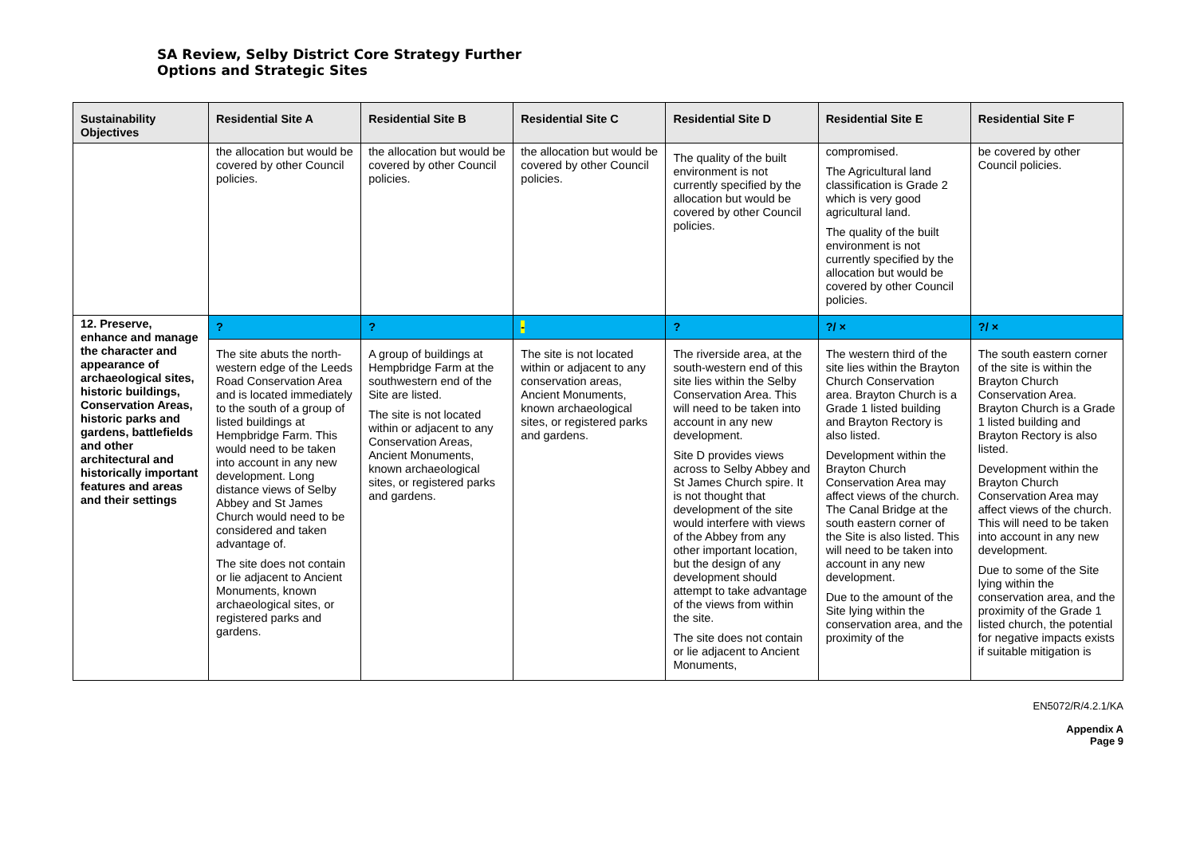SA Review, Selby District Core Strategy Further
Options and Strategic Sites
| Sustainability Objectives | Residential Site A | Residential Site B | Residential Site C | Residential Site D | Residential Site E | Residential Site F |
| --- | --- | --- | --- | --- | --- | --- |
| | the allocation but would be covered by other Council policies. | the allocation but would be covered by other Council policies. | the allocation but would be covered by other Council policies. | The quality of the built environment is not currently specified by the allocation but would be covered by other Council policies. | compromised. The Agricultural land classification is Grade 2 which is very good agricultural land. The quality of the built environment is not currently specified by the allocation but would be covered by other Council policies. | be covered by other Council policies. |
| 12. Preserve, enhance and manage the character and appearance of archaeological sites, historic buildings, Conservation Areas, historic parks and gardens, battlefields and other architectural and historically important features and areas and their settings | ? | ? | - | ? | ?/ × | ?/ × |
| | The site abuts the north-western edge of the Leeds Road Conservation Area and is located immediately to the south of a group of listed buildings at Hempbridge Farm. This would need to be taken into account in any new development. Long distance views of Selby Abbey and St James Church would need to be considered and taken advantage of. The site does not contain or lie adjacent to Ancient Monuments, known archaeological sites, or registered parks and gardens. | A group of buildings at Hempbridge Farm at the southwestern end of the Site are listed. The site is not located within or adjacent to any Conservation Areas, Ancient Monuments, known archaeological sites, or registered parks and gardens. | The site is not located within or adjacent to any conservation areas, Ancient Monuments, known archaeological sites, or registered parks and gardens. | The riverside area, at the south-western end of this site lies within the Selby Conservation Area. This will need to be taken into account in any new development. Site D provides views across to Selby Abbey and St James Church spire. It is not thought that development of the site would interfere with views of the Abbey from any other important location, but the design of any development should attempt to take advantage of the views from within the site. The site does not contain or lie adjacent to Ancient Monuments, | The western third of the site lies within the Brayton Church Conservation area. Brayton Church is a Grade 1 listed building and Brayton Rectory is also listed. Development within the Brayton Church Conservation Area may affect views of the church. The Canal Bridge at the south eastern corner of the Site is also listed. This will need to be taken into account in any new development. Due to the amount of the Site lying within the conservation area, and the proximity of the | The south eastern corner of the site is within the Brayton Church Conservation Area. Brayton Church is a Grade 1 listed building and Brayton Rectory is also listed. Development within the Brayton Church Conservation Area may affect views of the church. This will need to be taken into account in any new development. Due to some of the Site lying within the conservation area, and the proximity of the Grade 1 listed church, the potential for negative impacts exists if suitable mitigation is |
EN5072/R/4.2.1/KA
Appendix A
Page 9